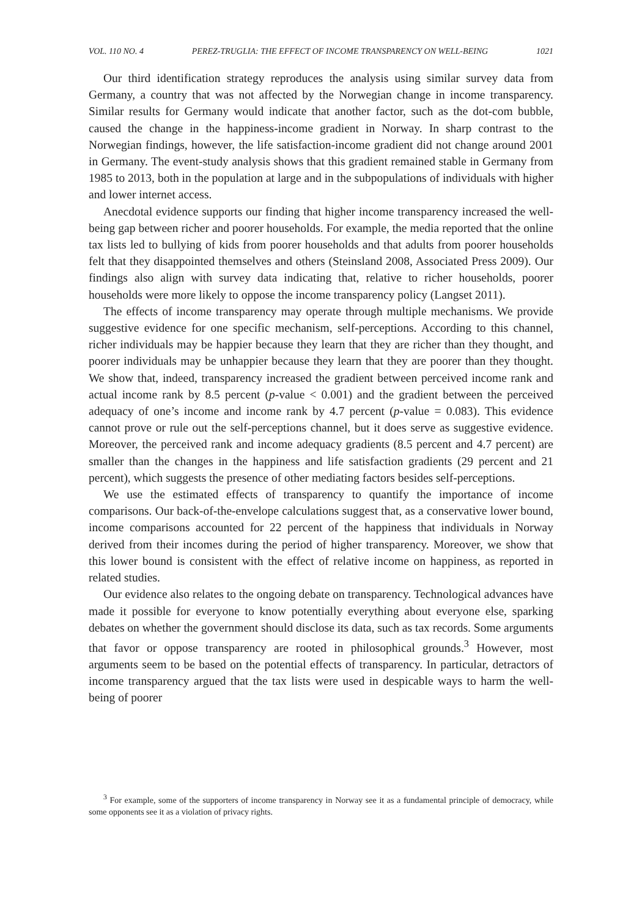VOL. 110 NO. 4 PEREZ-TRUGLIA: THE EFFECT OF INCOME TRANSPARENCY ON WELL-BEING 1021
Our third identification strategy reproduces the analysis using similar survey data from Germany, a country that was not affected by the Norwegian change in income transparency. Similar results for Germany would indicate that another factor, such as the dot-com bubble, caused the change in the happiness-income gradient in Norway. In sharp contrast to the Norwegian findings, however, the life satisfaction-income gradient did not change around 2001 in Germany. The event-study analysis shows that this gradient remained stable in Germany from 1985 to 2013, both in the population at large and in the subpopulations of individuals with higher and lower internet access.
Anecdotal evidence supports our finding that higher income transparency increased the well-being gap between richer and poorer households. For example, the media reported that the online tax lists led to bullying of kids from poorer households and that adults from poorer households felt that they disappointed themselves and others (Steinsland 2008, Associated Press 2009). Our findings also align with survey data indicating that, relative to richer households, poorer households were more likely to oppose the income transparency policy (Langset 2011).
The effects of income transparency may operate through multiple mechanisms. We provide suggestive evidence for one specific mechanism, self-perceptions. According to this channel, richer individuals may be happier because they learn that they are richer than they thought, and poorer individuals may be unhappier because they learn that they are poorer than they thought. We show that, indeed, transparency increased the gradient between perceived income rank and actual income rank by 8.5 percent (p-value < 0.001) and the gradient between the perceived adequacy of one’s income and income rank by 4.7 percent (p-value = 0.083). This evidence cannot prove or rule out the self-perceptions channel, but it does serve as suggestive evidence. Moreover, the perceived rank and income adequacy gradients (8.5 percent and 4.7 percent) are smaller than the changes in the happiness and life satisfaction gradients (29 percent and 21 percent), which suggests the presence of other mediating factors besides self-perceptions.
We use the estimated effects of transparency to quantify the importance of income comparisons. Our back-of-the-envelope calculations suggest that, as a conservative lower bound, income comparisons accounted for 22 percent of the happiness that individuals in Norway derived from their incomes during the period of higher transparency. Moreover, we show that this lower bound is consistent with the effect of relative income on happiness, as reported in related studies.
Our evidence also relates to the ongoing debate on transparency. Technological advances have made it possible for everyone to know potentially everything about everyone else, sparking debates on whether the government should disclose its data, such as tax records. Some arguments that favor or oppose transparency are rooted in philosophical grounds.<sup>3</sup> However, most arguments seem to be based on the potential effects of transparency. In particular, detractors of income transparency argued that the tax lists were used in despicable ways to harm the well-being of poorer
<sup>3</sup> For example, some of the supporters of income transparency in Norway see it as a fundamental principle of democracy, while some opponents see it as a violation of privacy rights.